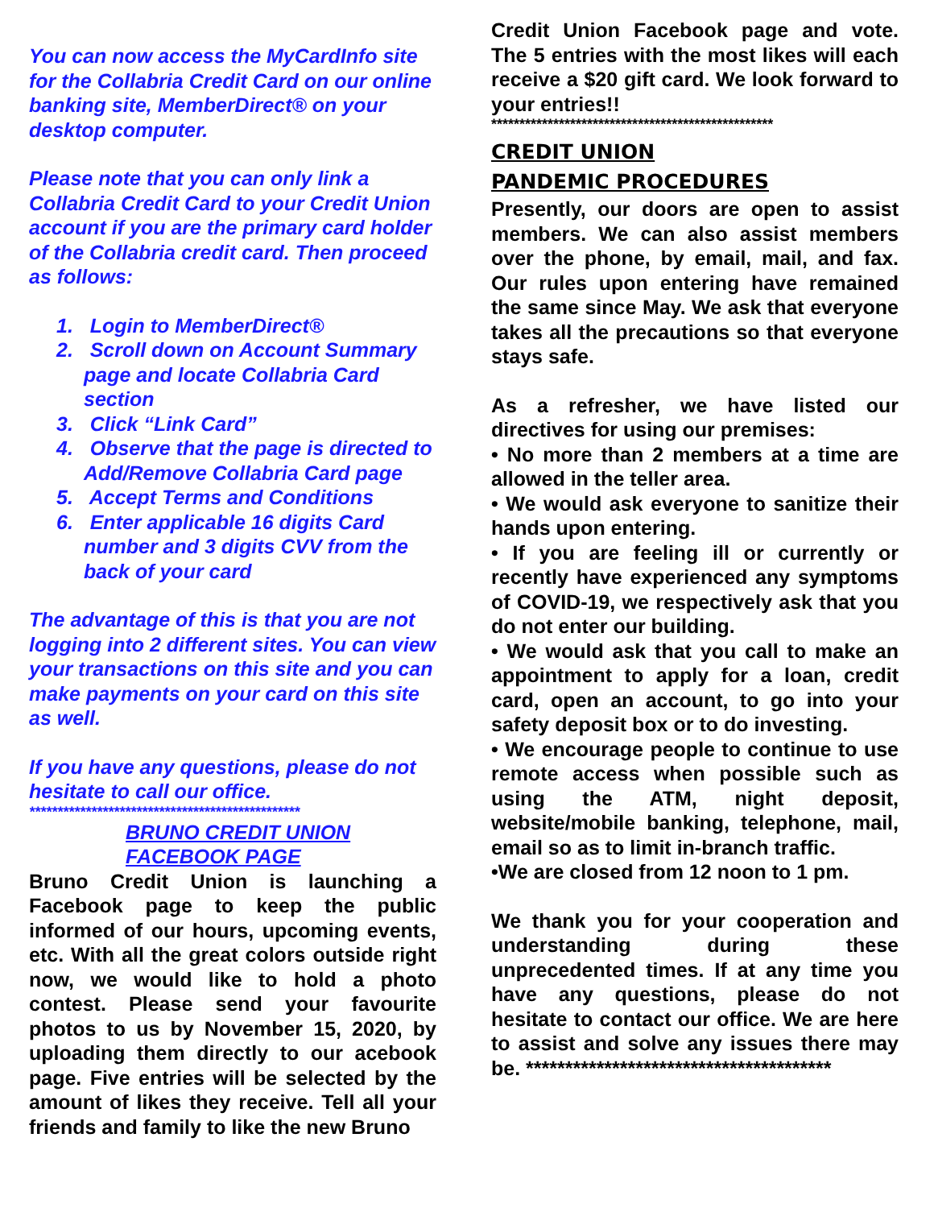You can now access the MyCardInfo site for the Collabria Credit Card on our online banking site, MemberDirect® on your desktop computer.
Please note that you can only link a Collabria Credit Card to your Credit Union account if you are the primary card holder of the Collabria credit card. Then proceed as follows:
1. Login to MemberDirect®
2. Scroll down on Account Summary page and locate Collabria Card section
3. Click “Link Card”
4. Observe that the page is directed to Add/Remove Collabria Card page
5. Accept Terms and Conditions
6. Enter applicable 16 digits Card number and 3 digits CVV from the back of your card
The advantage of this is that you are not logging into 2 different sites. You can view your transactions on this site and you can make payments on your card on this site as well.
If you have any questions, please do not hesitate to call our office.
************************************************
BRUNO CREDIT UNION
FACEBOOK PAGE
Bruno Credit Union is launching a Facebook page to keep the public informed of our hours, upcoming events, etc. With all the great colors outside right now, we would like to hold a photo contest. Please send your favourite photos to us by November 15, 2020, by uploading them directly to our acebook page. Five entries will be selected by the amount of likes they receive. Tell all your friends and family to like the new Bruno
Credit Union Facebook page and vote. The 5 entries with the most likes will each receive a $20 gift card. We look forward to your entries!!
**************************************************
CREDIT UNION
PANDEMIC PROCEDURES
Presently, our doors are open to assist members. We can also assist members over the phone, by email, mail, and fax. Our rules upon entering have remained the same since May. We ask that everyone takes all the precautions so that everyone stays safe.
As a refresher, we have listed our directives for using our premises:
• No more than 2 members at a time are allowed in the teller area.
• We would ask everyone to sanitize their hands upon entering.
• If you are feeling ill or currently or recently have experienced any symptoms of COVID-19, we respectively ask that you do not enter our building.
• We would ask that you call to make an appointment to apply for a loan, credit card, open an account, to go into your safety deposit box or to do investing.
• We encourage people to continue to use remote access when possible such as using the ATM, night deposit, website/mobile banking, telephone, mail, email so as to limit in-branch traffic.
•We are closed from 12 noon to 1 pm.
We thank you for your cooperation and understanding during these unprecedented times. If at any time you have any questions, please do not hesitate to contact our office. We are here to assist and solve any issues there may be. ***************************************